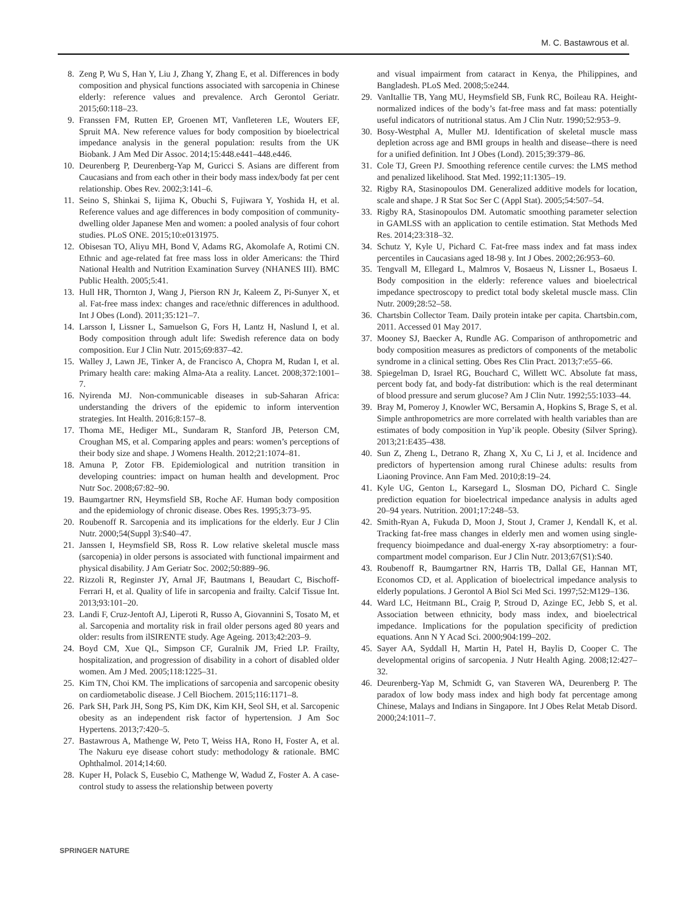M. C. Bastawrous et al.
8. Zeng P, Wu S, Han Y, Liu J, Zhang Y, Zhang E, et al. Differences in body composition and physical functions associated with sarcopenia in Chinese elderly: reference values and prevalence. Arch Gerontol Geriatr. 2015;60:118–23.
9. Franssen FM, Rutten EP, Groenen MT, Vanfleteren LE, Wouters EF, Spruit MA. New reference values for body composition by bioelectrical impedance analysis in the general population: results from the UK Biobank. J Am Med Dir Assoc. 2014;15:448.e441–448.e446.
10. Deurenberg P, Deurenberg-Yap M, Guricci S. Asians are different from Caucasians and from each other in their body mass index/body fat per cent relationship. Obes Rev. 2002;3:141–6.
11. Seino S, Shinkai S, Iijima K, Obuchi S, Fujiwara Y, Yoshida H, et al. Reference values and age differences in body composition of community-dwelling older Japanese Men and women: a pooled analysis of four cohort studies. PLoS ONE. 2015;10:e0131975.
12. Obisesan TO, Aliyu MH, Bond V, Adams RG, Akomolafe A, Rotimi CN. Ethnic and age-related fat free mass loss in older Americans: the Third National Health and Nutrition Examination Survey (NHANES III). BMC Public Health. 2005;5:41.
13. Hull HR, Thornton J, Wang J, Pierson RN Jr, Kaleem Z, Pi-Sunyer X, et al. Fat-free mass index: changes and race/ethnic differences in adulthood. Int J Obes (Lond). 2011;35:121–7.
14. Larsson I, Lissner L, Samuelson G, Fors H, Lantz H, Naslund I, et al. Body composition through adult life: Swedish reference data on body composition. Eur J Clin Nutr. 2015;69:837–42.
15. Walley J, Lawn JE, Tinker A, de Francisco A, Chopra M, Rudan I, et al. Primary health care: making Alma-Ata a reality. Lancet. 2008;372:1001–7.
16. Nyirenda MJ. Non-communicable diseases in sub-Saharan Africa: understanding the drivers of the epidemic to inform intervention strategies. Int Health. 2016;8:157–8.
17. Thoma ME, Hediger ML, Sundaram R, Stanford JB, Peterson CM, Croughan MS, et al. Comparing apples and pears: women’s perceptions of their body size and shape. J Womens Health. 2012;21:1074–81.
18. Amuna P, Zotor FB. Epidemiological and nutrition transition in developing countries: impact on human health and development. Proc Nutr Soc. 2008;67:82–90.
19. Baumgartner RN, Heymsfield SB, Roche AF. Human body composition and the epidemiology of chronic disease. Obes Res. 1995;3:73–95.
20. Roubenoff R. Sarcopenia and its implications for the elderly. Eur J Clin Nutr. 2000;54(Suppl 3):S40–47.
21. Janssen I, Heymsfield SB, Ross R. Low relative skeletal muscle mass (sarcopenia) in older persons is associated with functional impairment and physical disability. J Am Geriatr Soc. 2002;50:889–96.
22. Rizzoli R, Reginster JY, Arnal JF, Bautmans I, Beaudart C, Bischoff-Ferrari H, et al. Quality of life in sarcopenia and frailty. Calcif Tissue Int. 2013;93:101–20.
23. Landi F, Cruz-Jentoft AJ, Liperoti R, Russo A, Giovannini S, Tosato M, et al. Sarcopenia and mortality risk in frail older persons aged 80 years and older: results from ilSIRENTE study. Age Ageing. 2013;42:203–9.
24. Boyd CM, Xue QL, Simpson CF, Guralnik JM, Fried LP. Frailty, hospitalization, and progression of disability in a cohort of disabled older women. Am J Med. 2005;118:1225–31.
25. Kim TN, Choi KM. The implications of sarcopenia and sarcopenic obesity on cardiometabolic disease. J Cell Biochem. 2015;116:1171–8.
26. Park SH, Park JH, Song PS, Kim DK, Kim KH, Seol SH, et al. Sarcopenic obesity as an independent risk factor of hypertension. J Am Soc Hypertens. 2013;7:420–5.
27. Bastawrous A, Mathenge W, Peto T, Weiss HA, Rono H, Foster A, et al. The Nakuru eye disease cohort study: methodology & rationale. BMC Ophthalmol. 2014;14:60.
28. Kuper H, Polack S, Eusebio C, Mathenge W, Wadud Z, Foster A. A case-control study to assess the relationship between poverty
and visual impairment from cataract in Kenya, the Philippines, and Bangladesh. PLoS Med. 2008;5:e244.
29. VanItallie TB, Yang MU, Heymsfield SB, Funk RC, Boileau RA. Height-normalized indices of the body’s fat-free mass and fat mass: potentially useful indicators of nutritional status. Am J Clin Nutr. 1990;52:953–9.
30. Bosy-Westphal A, Muller MJ. Identification of skeletal muscle mass depletion across age and BMI groups in health and disease--there is need for a unified definition. Int J Obes (Lond). 2015;39:379–86.
31. Cole TJ, Green PJ. Smoothing reference centile curves: the LMS method and penalized likelihood. Stat Med. 1992;11:1305–19.
32. Rigby RA, Stasinopoulos DM. Generalized additive models for location, scale and shape. J R Stat Soc Ser C (Appl Stat). 2005;54:507–54.
33. Rigby RA, Stasinopoulos DM. Automatic smoothing parameter selection in GAMLSS with an application to centile estimation. Stat Methods Med Res. 2014;23:318–32.
34. Schutz Y, Kyle U, Pichard C. Fat-free mass index and fat mass index percentiles in Caucasians aged 18-98 y. Int J Obes. 2002;26:953–60.
35. Tengvall M, Ellegard L, Malmros V, Bosaeus N, Lissner L, Bosaeus I. Body composition in the elderly: reference values and bioelectrical impedance spectroscopy to predict total body skeletal muscle mass. Clin Nutr. 2009;28:52–58.
36. Chartsbin Collector Team. Daily protein intake per capita. Chartsbin.com, 2011. Accessed 01 May 2017.
37. Mooney SJ, Baecker A, Rundle AG. Comparison of anthropometric and body composition measures as predictors of components of the metabolic syndrome in a clinical setting. Obes Res Clin Pract. 2013;7:e55–66.
38. Spiegelman D, Israel RG, Bouchard C, Willett WC. Absolute fat mass, percent body fat, and body-fat distribution: which is the real determinant of blood pressure and serum glucose? Am J Clin Nutr. 1992;55:1033–44.
39. Bray M, Pomeroy J, Knowler WC, Bersamin A, Hopkins S, Brage S, et al. Simple anthropometrics are more correlated with health variables than are estimates of body composition in Yup’ik people. Obesity (Silver Spring). 2013;21:E435–438.
40. Sun Z, Zheng L, Detrano R, Zhang X, Xu C, Li J, et al. Incidence and predictors of hypertension among rural Chinese adults: results from Liaoning Province. Ann Fam Med. 2010;8:19–24.
41. Kyle UG, Genton L, Karsegard L, Slosman DO, Pichard C. Single prediction equation for bioelectrical impedance analysis in adults aged 20–94 years. Nutrition. 2001;17:248–53.
42. Smith-Ryan A, Fukuda D, Moon J, Stout J, Cramer J, Kendall K, et al. Tracking fat-free mass changes in elderly men and women using single-frequency bioimpedance and dual-energy X-ray absorptiometry: a four-compartment model comparison. Eur J Clin Nutr. 2013;67(S1):S40.
43. Roubenoff R, Baumgartner RN, Harris TB, Dallal GE, Hannan MT, Economos CD, et al. Application of bioelectrical impedance analysis to elderly populations. J Gerontol A Biol Sci Med Sci. 1997;52:M129–136.
44. Ward LC, Heitmann BL, Craig P, Stroud D, Azinge EC, Jebb S, et al. Association between ethnicity, body mass index, and bioelectrical impedance. Implications for the population specificity of prediction equations. Ann N Y Acad Sci. 2000;904:199–202.
45. Sayer AA, Syddall H, Martin H, Patel H, Baylis D, Cooper C. The developmental origins of sarcopenia. J Nutr Health Aging. 2008;12:427–32.
46. Deurenberg-Yap M, Schmidt G, van Staveren WA, Deurenberg P. The paradox of low body mass index and high body fat percentage among Chinese, Malays and Indians in Singapore. Int J Obes Relat Metab Disord. 2000;24:1011–7.
SPRINGER NATURE